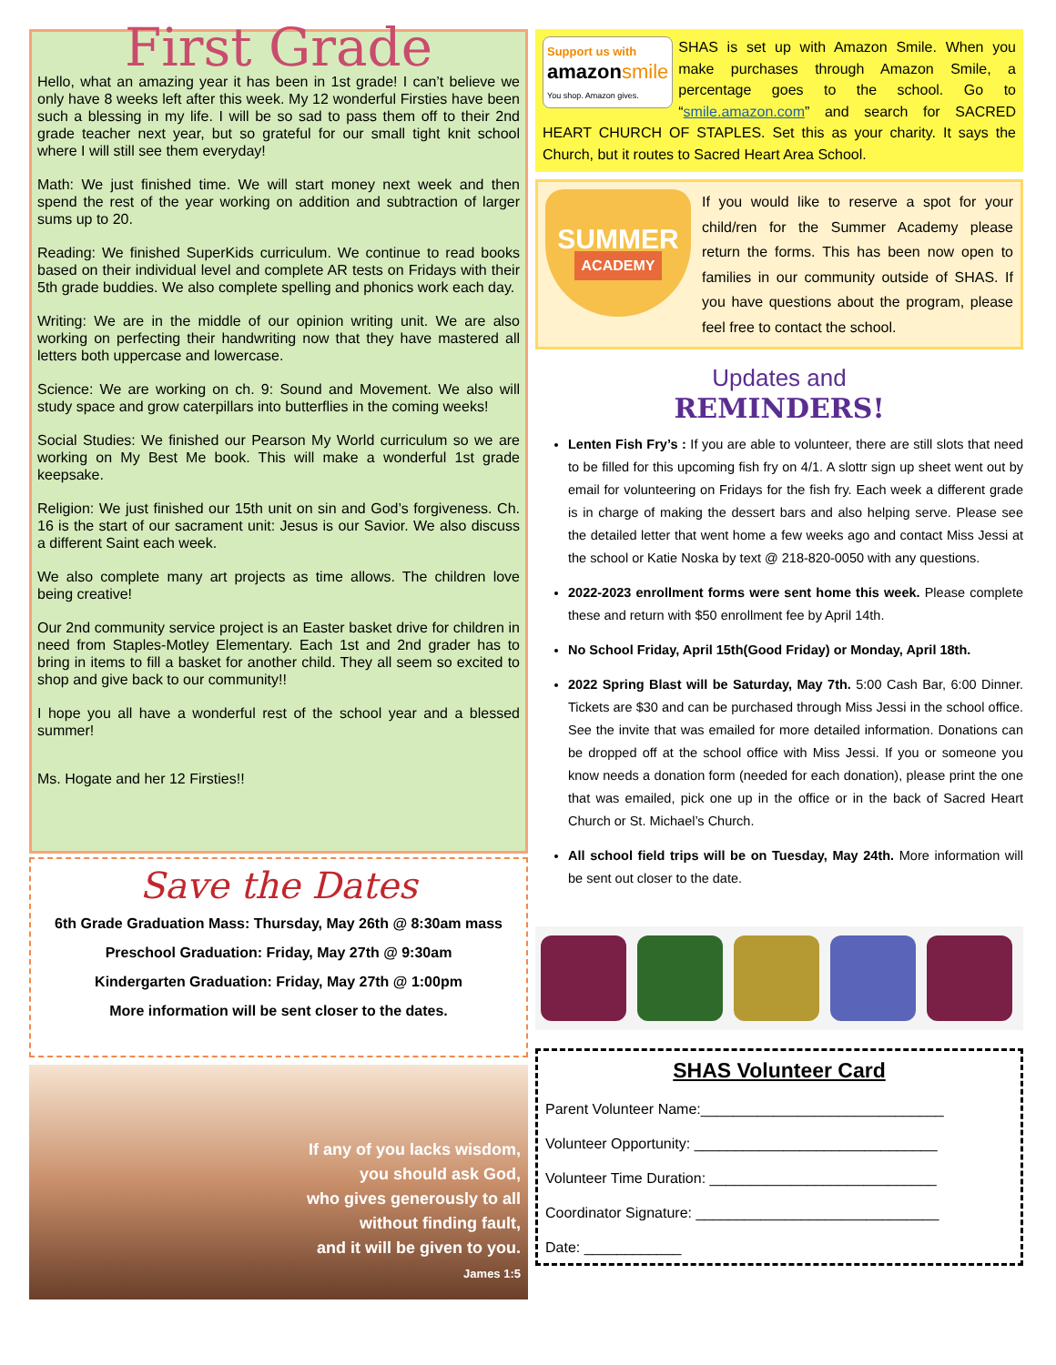First Grade
Hello, what an amazing year it has been in 1st grade! I can’t believe we only have 8 weeks left after this week. My 12 wonderful Firsties have been such a blessing in my life. I will be so sad to pass them off to their 2nd grade teacher next year, but so grateful for our small tight knit school where I will still see them everyday!
Math: We just finished time. We will start money next week and then spend the rest of the year working on addition and subtraction of larger sums up to 20.
Reading: We finished SuperKids curriculum. We continue to read books based on their individual level and complete AR tests on Fridays with their 5th grade buddies. We also complete spelling and phonics work each day.
Writing: We are in the middle of our opinion writing unit. We are also working on perfecting their handwriting now that they have mastered all letters both uppercase and lowercase.
Science: We are working on ch. 9: Sound and Movement. We also will study space and grow caterpillars into butterflies in the coming weeks!
Social Studies: We finished our Pearson My World curriculum so we are working on My Best Me book. This will make a wonderful 1st grade keepsake.
Religion: We just finished our 15th unit on sin and God’s forgiveness. Ch. 16 is the start of our sacrament unit: Jesus is our Savior. We also discuss a different Saint each week.
We also complete many art projects as time allows. The children love being creative!
Our 2nd community service project is an Easter basket drive for children in need from Staples-Motley Elementary. Each 1st and 2nd grader has to bring in items to fill a basket for another child. They all seem so excited to shop and give back to our community!!
I hope you all have a wonderful rest of the school year and a blessed summer!
Ms. Hogate and her 12 Firsties!!
Save the Dates
6th Grade Graduation Mass: Thursday, May 26th @ 8:30am mass
Preschool Graduation: Friday, May 27th @ 9:30am
Kindergarten Graduation: Friday, May 27th @ 1:00pm
More information will be sent closer to the dates.
If any of you lacks wisdom,
you should ask God,
who gives generously to all
without finding fault,
and it will be given to you.
James 1:5
Support us with
amazonsmile
You shop. Amazon gives.
SHAS is set up with Amazon Smile. When you make purchases through Amazon Smile, a percentage goes to the school. Go to “smile.amazon.com” and search for SACRED HEART CHURCH OF STAPLES. Set this as your charity. It says the Church, but it routes to Sacred Heart Area School.
SUMMER
ACADEMY
If you would like to reserve a spot for your child/ren for the Summer Academy please return the forms. This has been now open to families in our community outside of SHAS. If you have questions about the program, please feel free to contact the school.
Updates and
REMINDERS!
Lenten Fish Fry’s : If you are able to volunteer, there are still slots that need to be filled for this upcoming fish fry on 4/1. A slottr sign up sheet went out by email for volunteering on Fridays for the fish fry. Each week a different grade is in charge of making the dessert bars and also helping serve. Please see the detailed letter that went home a few weeks ago and contact Miss Jessi at the school or Katie Noska by text @ 218-820-0050 with any questions.
2022-2023 enrollment forms were sent home this week. Please complete these and return with $50 enrollment fee by April 14th.
No School Friday, April 15th(Good Friday) or Monday, April 18th.
2022 Spring Blast will be Saturday, May 7th. 5:00 Cash Bar, 6:00 Dinner. Tickets are $30 and can be purchased through Miss Jessi in the school office. See the invite that was emailed for more detailed information. Donations can be dropped off at the school office with Miss Jessi. If you or someone you know needs a donation form (needed for each donation), please print the one that was emailed, pick one up in the office or in the back of Sacred Heart Church or St. Michael’s Church.
All school field trips will be on Tuesday, May 24th. More information will be sent out closer to the date.
SHAS Volunteer Card
Parent Volunteer Name:______________________________
Volunteer Opportunity: ______________________________
Volunteer Time Duration: ____________________________
Coordinator Signature: ______________________________
Date: ____________